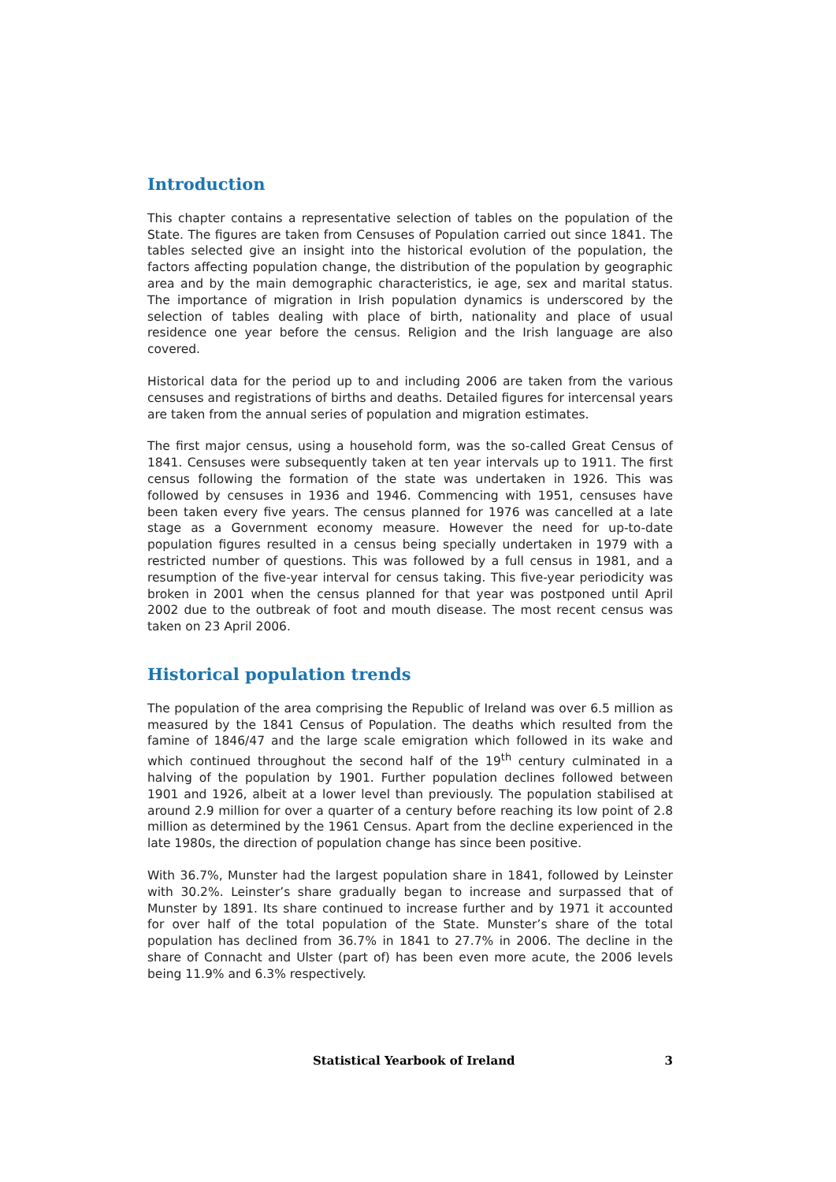Introduction
This chapter contains a representative selection of tables on the population of the State. The figures are taken from Censuses of Population carried out since 1841. The tables selected give an insight into the historical evolution of the population, the factors affecting population change, the distribution of the population by geographic area and by the main demographic characteristics, ie age, sex and marital status. The importance of migration in Irish population dynamics is underscored by the selection of tables dealing with place of birth, nationality and place of usual residence one year before the census. Religion and the Irish language are also covered.
Historical data for the period up to and including 2006 are taken from the various censuses and registrations of births and deaths. Detailed figures for intercensal years are taken from the annual series of population and migration estimates.
The first major census, using a household form, was the so-called Great Census of 1841. Censuses were subsequently taken at ten year intervals up to 1911. The first census following the formation of the state was undertaken in 1926. This was followed by censuses in 1936 and 1946. Commencing with 1951, censuses have been taken every five years. The census planned for 1976 was cancelled at a late stage as a Government economy measure. However the need for up-to-date population figures resulted in a census being specially undertaken in 1979 with a restricted number of questions. This was followed by a full census in 1981, and a resumption of the five-year interval for census taking. This five-year periodicity was broken in 2001 when the census planned for that year was postponed until April 2002 due to the outbreak of foot and mouth disease. The most recent census was taken on 23 April 2006.
Historical population trends
The population of the area comprising the Republic of Ireland was over 6.5 million as measured by the 1841 Census of Population. The deaths which resulted from the famine of 1846/47 and the large scale emigration which followed in its wake and which continued throughout the second half of the 19<sup>th</sup> century culminated in a halving of the population by 1901. Further population declines followed between 1901 and 1926, albeit at a lower level than previously. The population stabilised at around 2.9 million for over a quarter of a century before reaching its low point of 2.8 million as determined by the 1961 Census. Apart from the decline experienced in the late 1980s, the direction of population change has since been positive.
With 36.7%, Munster had the largest population share in 1841, followed by Leinster with 30.2%. Leinster’s share gradually began to increase and surpassed that of Munster by 1891. Its share continued to increase further and by 1971 it accounted for over half of the total population of the State. Munster’s share of the total population has declined from 36.7% in 1841 to 27.7% in 2006. The decline in the share of Connacht and Ulster (part of) has been even more acute, the 2006 levels being 11.9% and 6.3% respectively.
Statistical Yearbook of Ireland 3